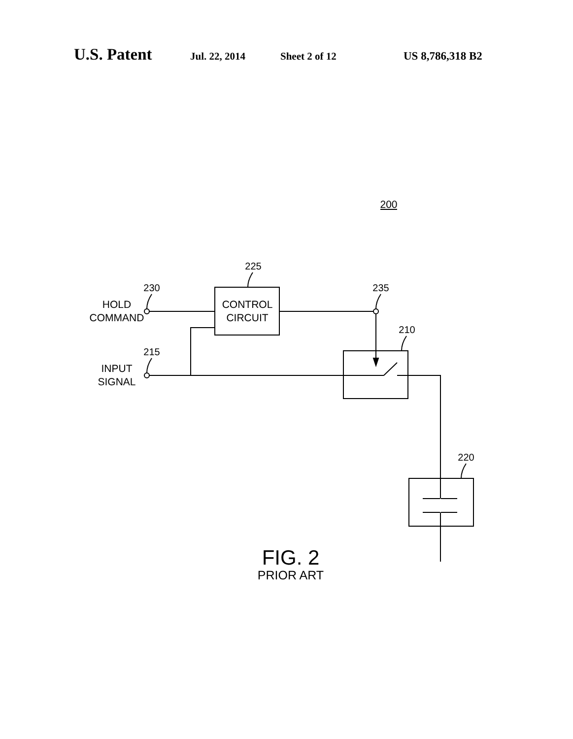U.S. Patent Jul. 22, 2014 Sheet 2 of 12 US 8,786,318 B2
200
CONTROL
CIRCUIT
225
230
235
210
215
220
HOLD
COMMAND
INPUT
SIGNAL
FIG. 2
PRIOR ART